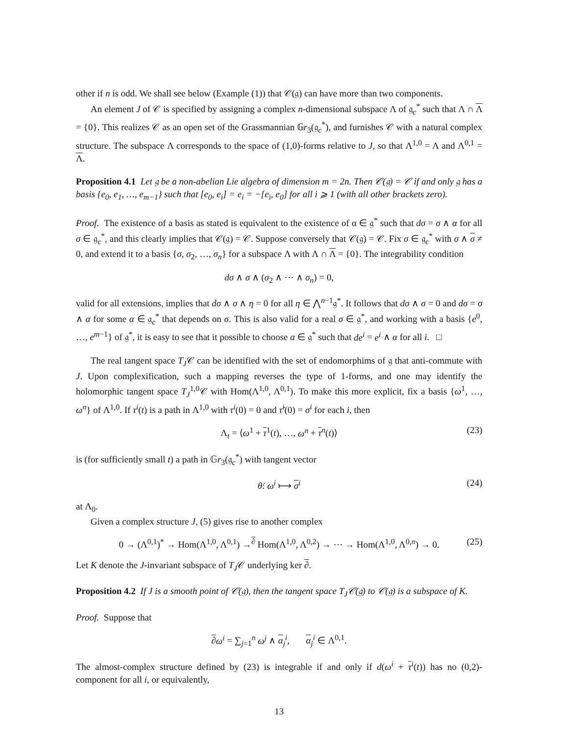other if n is odd. We shall see below (Example (1)) that 𝒞(𝔤) can have more than two components.
An element J of 𝒞 is specified by assigning a complex n-dimensional subspace Λ of 𝔤<sub>c</sub><sup>*</sup> such that Λ ∩ Λ = {0}. This realizes 𝒞 as an open set of the Grassmannian 𝔾r<sub>3</sub>(𝔤<sub>c</sub><sup>*</sup>), and furnishes 𝒞 with a natural complex structure. The subspace Λ corresponds to the space of (1,0)-forms relative to J, so that Λ<sup>1,0</sup> = Λ and Λ<sup>0,1</sup> = Λ.
Proposition 4.1 Let 𝔤 be a non-abelian Lie algebra of dimension m = 2n. Then 𝒞(𝔤) = 𝒞 if and only 𝔤 has a basis {e<sub>0</sub>, e<sub>1</sub>, …, e<sub>m−1</sub>} such that [e<sub>0</sub>, e<sub>i</sub>] = e<sub>i</sub> = −[e<sub>i</sub>, e<sub>0</sub>] for all i ⩾ 1 (with all other brackets zero).
Proof. The existence of a basis as stated is equivalent to the existence of α ∈ 𝔤<sup>*</sup> such that dσ = σ ∧ α for all σ ∈ 𝔤<sub>c</sub><sup>*</sup>, and this clearly implies that 𝒞(𝔤) = 𝒞. Suppose conversely that 𝒞(𝔤) = 𝒞. Fix σ ∈ 𝔤<sub>c</sub><sup>*</sup> with σ ∧ σ ≠ 0, and extend it to a basis {σ, σ<sub>2</sub>, …, σ<sub>n</sub>} for a subspace Λ with Λ ∩ Λ = {0}. The integrability condition
dσ ∧ σ ∧ (σ<sub>2</sub> ∧ ⋯ ∧ σ<sub>n</sub>) = 0,
valid for all extensions, implies that dσ ∧ σ ∧ η = 0 for all η ∈ ⋀<sup>n−1</sup>𝔤<sup>*</sup>. It follows that dσ ∧ σ = 0 and dσ = σ ∧ α for some α ∈ 𝔤<sub>c</sub><sup>*</sup> that depends on σ. This is also valid for a real σ ∈ 𝔤<sup>*</sup>, and working with a basis {e<sup>0</sup>, …, e<sup>m−1</sup>} of 𝔤<sup>*</sup>, it is easy to see that it possible to choose α ∈ 𝔤<sup>*</sup> such that de<sup>i</sup> = e<sup>i</sup> ∧ α for all i. □
The real tangent space T<sub>J</sub>𝒞 can be identified with the set of endomorphims of 𝔤 that anti-commute with J. Upon complexification, such a mapping reverses the type of 1-forms, and one may identify the holomorphic tangent space T<sub>J</sub><sup>1,0</sup>𝒞 with Hom(Λ<sup>1,0</sup>, Λ<sup>0,1</sup>). To make this more explicit, fix a basis {ω<sup>1</sup>, …, ω<sup>n</sup>} of Λ<sup>1,0</sup>. If τ<sup>i</sup>(t) is a path in Λ<sup>1,0</sup> with τ<sup>i</sup>(0) = 0 and τ̇<sup>i</sup>(0) = σ<sup>i</sup> for each i, then
Λ<sub>t</sub> = ⟨ω<sup>1</sup> + τ<sup>1</sup>(t), …, ω<sup>n</sup> + τ<sup>n</sup>(t)⟩ (23)
is (for sufficiently small t) a path in 𝔾r<sub>3</sub>(𝔤<sub>c</sub><sup>*</sup>) with tangent vector
θ̇: ω<sup>i</sup> ⟼ σ<sup>i</sup> (24)
at Λ<sub>0</sub>.
Given a complex structure J, (5) gives rise to another complex
0 → (Λ<sup>0,1</sup>)<sup>*</sup> → Hom(Λ<sup>1,0</sup>, Λ<sup>0,1</sup>) →<sup>∂</sup> Hom(Λ<sup>1,0</sup>, Λ<sup>0,2</sup>) → ⋯ → Hom(Λ<sup>1,0</sup>, Λ<sup>0,n</sup>) → 0. (25)
Let K denote the J-invariant subspace of T<sub>J</sub>𝒞 underlying ker ∂.
Proposition 4.2 If J is a smooth point of 𝒞(𝔤), then the tangent space T<sub>J</sub>𝒞(𝔤) to 𝒞(𝔤) is a subspace of K.
Proof. Suppose that
∂ω<sup>i</sup> = ∑<sub>j=1</sub><sup>n</sup> ω<sup>j</sup> ∧ α<sub>j</sub><sup>i</sup>, α<sub>j</sub><sup>i</sup> ∈ Λ<sup>0,1</sup>.
The almost-complex structure defined by (23) is integrable if and only if d(ω<sup>i</sup> + τ<sup>i</sup>(t)) has no (0,2)-component for all i, or equivalently,
13